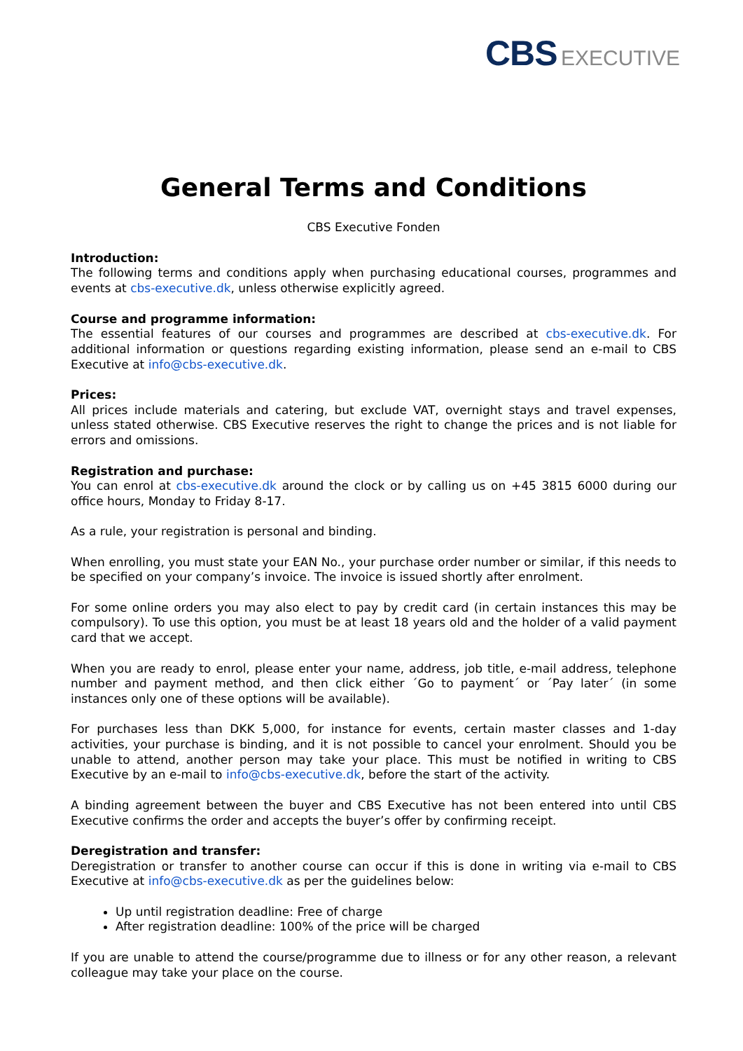CBS EXECUTIVE
General Terms and Conditions
CBS Executive Fonden
Introduction:
The following terms and conditions apply when purchasing educational courses, programmes and events at cbs-executive.dk, unless otherwise explicitly agreed.
Course and programme information:
The essential features of our courses and programmes are described at cbs-executive.dk. For additional information or questions regarding existing information, please send an e-mail to CBS Executive at info@cbs-executive.dk.
Prices:
All prices include materials and catering, but exclude VAT, overnight stays and travel expenses, unless stated otherwise. CBS Executive reserves the right to change the prices and is not liable for errors and omissions.
Registration and purchase:
You can enrol at cbs-executive.dk around the clock or by calling us on +45 3815 6000 during our office hours, Monday to Friday 8-17.
As a rule, your registration is personal and binding.
When enrolling, you must state your EAN No., your purchase order number or similar, if this needs to be specified on your company’s invoice. The invoice is issued shortly after enrolment.
For some online orders you may also elect to pay by credit card (in certain instances this may be compulsory). To use this option, you must be at least 18 years old and the holder of a valid payment card that we accept.
When you are ready to enrol, please enter your name, address, job title, e-mail address, telephone number and payment method, and then click either ´Go to payment´ or ´Pay later´ (in some instances only one of these options will be available).
For purchases less than DKK 5,000, for instance for events, certain master classes and 1-day activities, your purchase is binding, and it is not possible to cancel your enrolment. Should you be unable to attend, another person may take your place. This must be notified in writing to CBS Executive by an e-mail to info@cbs-executive.dk, before the start of the activity.
A binding agreement between the buyer and CBS Executive has not been entered into until CBS Executive confirms the order and accepts the buyer’s offer by confirming receipt.
Deregistration and transfer:
Deregistration or transfer to another course can occur if this is done in writing via e-mail to CBS Executive at info@cbs-executive.dk as per the guidelines below:
Up until registration deadline: Free of charge
After registration deadline: 100% of the price will be charged
If you are unable to attend the course/programme due to illness or for any other reason, a relevant colleague may take your place on the course.